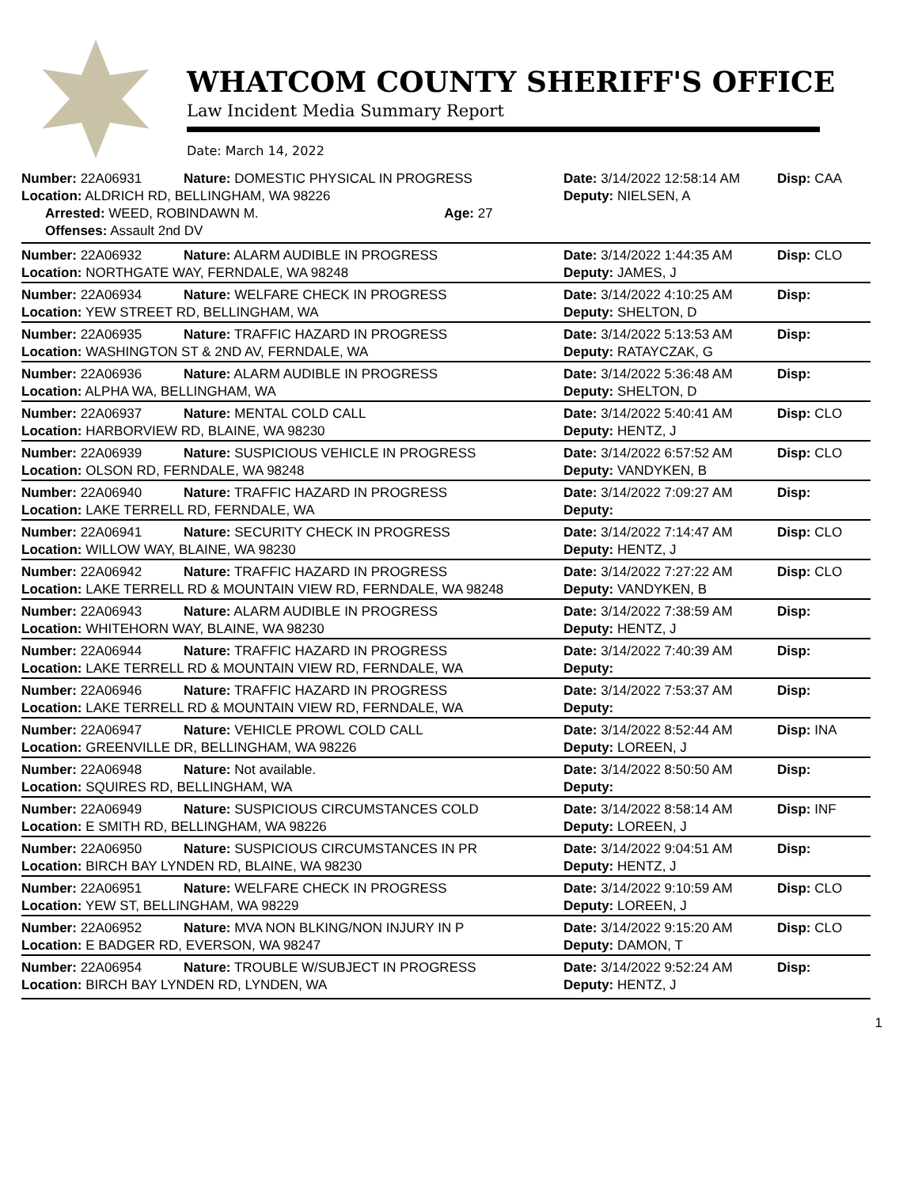WHATCOM COUNTY SHERIFF'S OFFICE
Law Incident Media Summary Report
Date: March 14, 2022
| Number: 22A06931 | Nature: DOMESTIC PHYSICAL IN PROGRESS | Date: 3/14/2022 12:58:14 AM | Disp: CAA |
| Location: ALDRICH RD, BELLINGHAM, WA 98226 | | Deputy: NIELSEN, A | |
| Arrested: WEED, ROBINDAWN M. Age: 27 | | | |
| Offenses: Assault 2nd DV | | | |
| Number: 22A06932 | Nature: ALARM AUDIBLE IN PROGRESS | Date: 3/14/2022 1:44:35 AM | Disp: CLO |
| Location: NORTHGATE WAY, FERNDALE, WA 98248 | | Deputy: JAMES, J | |
| Number: 22A06934 | Nature: WELFARE CHECK IN PROGRESS | Date: 3/14/2022 4:10:25 AM | Disp: |
| Location: YEW STREET RD, BELLINGHAM, WA | | Deputy: SHELTON, D | |
| Number: 22A06935 | Nature: TRAFFIC HAZARD IN PROGRESS | Date: 3/14/2022 5:13:53 AM | Disp: |
| Location: WASHINGTON ST & 2ND AV, FERNDALE, WA | | Deputy: RATAYCZAK, G | |
| Number: 22A06936 | Nature: ALARM AUDIBLE IN PROGRESS | Date: 3/14/2022 5:36:48 AM | Disp: |
| Location: ALPHA WA, BELLINGHAM, WA | | Deputy: SHELTON, D | |
| Number: 22A06937 | Nature: MENTAL COLD CALL | Date: 3/14/2022 5:40:41 AM | Disp: CLO |
| Location: HARBORVIEW RD, BLAINE, WA 98230 | | Deputy: HENTZ, J | |
| Number: 22A06939 | Nature: SUSPICIOUS VEHICLE IN PROGRESS | Date: 3/14/2022 6:57:52 AM | Disp: CLO |
| Location: OLSON RD, FERNDALE, WA 98248 | | Deputy: VANDYKEN, B | |
| Number: 22A06940 | Nature: TRAFFIC HAZARD IN PROGRESS | Date: 3/14/2022 7:09:27 AM | Disp: |
| Location: LAKE TERRELL RD, FERNDALE, WA | | Deputy: | |
| Number: 22A06941 | Nature: SECURITY CHECK IN PROGRESS | Date: 3/14/2022 7:14:47 AM | Disp: CLO |
| Location: WILLOW WAY, BLAINE, WA 98230 | | Deputy: HENTZ, J | |
| Number: 22A06942 | Nature: TRAFFIC HAZARD IN PROGRESS | Date: 3/14/2022 7:27:22 AM | Disp: CLO |
| Location: LAKE TERRELL RD & MOUNTAIN VIEW RD, FERNDALE, WA 98248 | | Deputy: VANDYKEN, B | |
| Number: 22A06943 | Nature: ALARM AUDIBLE IN PROGRESS | Date: 3/14/2022 7:38:59 AM | Disp: |
| Location: WHITEHORN WAY, BLAINE, WA 98230 | | Deputy: HENTZ, J | |
| Number: 22A06944 | Nature: TRAFFIC HAZARD IN PROGRESS | Date: 3/14/2022 7:40:39 AM | Disp: |
| Location: LAKE TERRELL RD & MOUNTAIN VIEW RD, FERNDALE, WA | | Deputy: | |
| Number: 22A06946 | Nature: TRAFFIC HAZARD IN PROGRESS | Date: 3/14/2022 7:53:37 AM | Disp: |
| Location: LAKE TERRELL RD & MOUNTAIN VIEW RD, FERNDALE, WA | | Deputy: | |
| Number: 22A06947 | Nature: VEHICLE PROWL COLD CALL | Date: 3/14/2022 8:52:44 AM | Disp: INA |
| Location: GREENVILLE DR, BELLINGHAM, WA 98226 | | Deputy: LOREEN, J | |
| Number: 22A06948 | Nature: Not available. | Date: 3/14/2022 8:50:50 AM | Disp: |
| Location: SQUIRES RD, BELLINGHAM, WA | | Deputy: | |
| Number: 22A06949 | Nature: SUSPICIOUS CIRCUMSTANCES COLD | Date: 3/14/2022 8:58:14 AM | Disp: INF |
| Location: E SMITH RD, BELLINGHAM, WA 98226 | | Deputy: LOREEN, J | |
| Number: 22A06950 | Nature: SUSPICIOUS CIRCUMSTANCES IN PR | Date: 3/14/2022 9:04:51 AM | Disp: |
| Location: BIRCH BAY LYNDEN RD, BLAINE, WA 98230 | | Deputy: HENTZ, J | |
| Number: 22A06951 | Nature: WELFARE CHECK IN PROGRESS | Date: 3/14/2022 9:10:59 AM | Disp: CLO |
| Location: YEW ST, BELLINGHAM, WA 98229 | | Deputy: LOREEN, J | |
| Number: 22A06952 | Nature: MVA NON BLKING/NON INJURY IN P | Date: 3/14/2022 9:15:20 AM | Disp: CLO |
| Location: E BADGER RD, EVERSON, WA 98247 | | Deputy: DAMON, T | |
| Number: 22A06954 | Nature: TROUBLE W/SUBJECT IN PROGRESS | Date: 3/14/2022 9:52:24 AM | Disp: |
| Location: BIRCH BAY LYNDEN RD, LYNDEN, WA | | Deputy: HENTZ, J | |
1